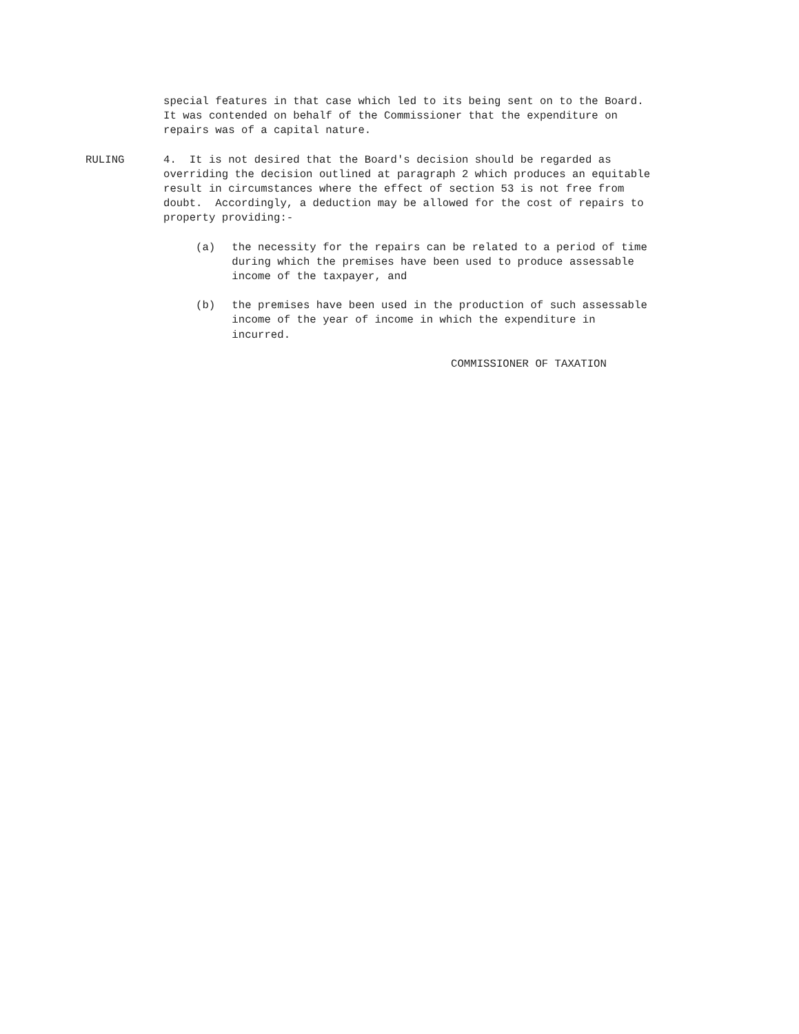special features in that case which led to its being sent on to the Board. It was contended on behalf of the Commissioner that the expenditure on repairs was of a capital nature.
RULING 4. It is not desired that the Board's decision should be regarded as overriding the decision outlined at paragraph 2 which produces an equitable result in circumstances where the effect of section 53 is not free from doubt. Accordingly, a deduction may be allowed for the cost of repairs to property providing:-
(a) the necessity for the repairs can be related to a period of time during which the premises have been used to produce assessable income of the taxpayer, and
(b) the premises have been used in the production of such assessable income of the year of income in which the expenditure in incurred.
COMMISSIONER OF TAXATION